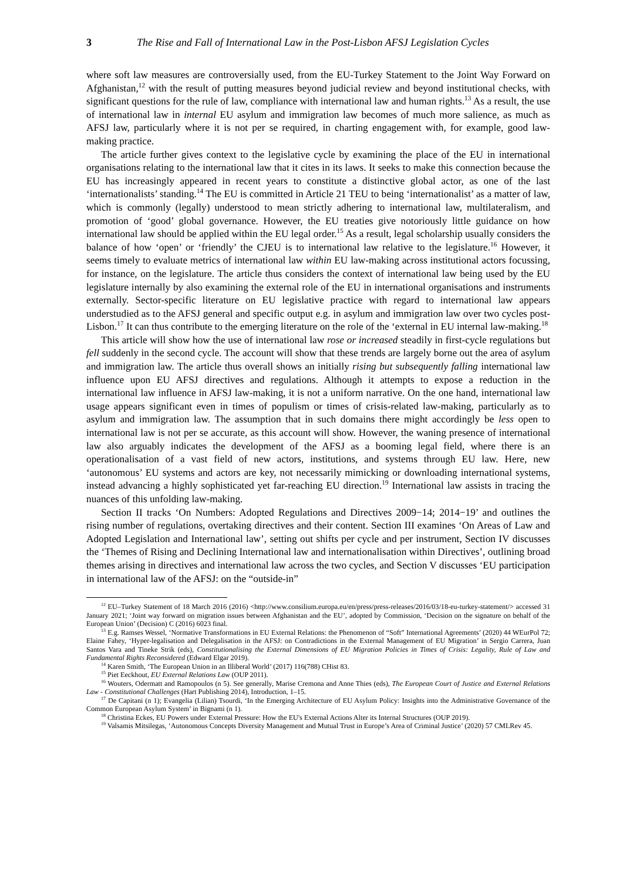3 The Rise and Fall of International Law in the Post-Lisbon AFSJ Legislation Cycles
where soft law measures are controversially used, from the EU-Turkey Statement to the Joint Way Forward on Afghanistan,<sup>12</sup> with the result of putting measures beyond judicial review and beyond institutional checks, with significant questions for the rule of law, compliance with international law and human rights.<sup>13</sup> As a result, the use of international law in internal EU asylum and immigration law becomes of much more salience, as much as AFSJ law, particularly where it is not per se required, in charting engagement with, for example, good law-making practice.
The article further gives context to the legislative cycle by examining the place of the EU in international organisations relating to the international law that it cites in its laws. It seeks to make this connection because the EU has increasingly appeared in recent years to constitute a distinctive global actor, as one of the last ‘internationalists’ standing.<sup>14</sup> The EU is committed in Article 21 TEU to being ‘internationalist’ as a matter of law, which is commonly (legally) understood to mean strictly adhering to international law, multilateralism, and promotion of ‘good’ global governance. However, the EU treaties give notoriously little guidance on how international law should be applied within the EU legal order.<sup>15</sup> As a result, legal scholarship usually considers the balance of how ‘open’ or ‘friendly’ the CJEU is to international law relative to the legislature.<sup>16</sup> However, it seems timely to evaluate metrics of international law within EU law-making across institutional actors focussing, for instance, on the legislature. The article thus considers the context of international law being used by the EU legislature internally by also examining the external role of the EU in international organisations and instruments externally. Sector-specific literature on EU legislative practice with regard to international law appears understudied as to the AFSJ general and specific output e.g. in asylum and immigration law over two cycles post-Lisbon.<sup>17</sup> It can thus contribute to the emerging literature on the role of the ‘external in EU internal law-making.<sup>18</sup>
This article will show how the use of international law rose or increased steadily in first-cycle regulations but fell suddenly in the second cycle. The account will show that these trends are largely borne out the area of asylum and immigration law. The article thus overall shows an initially rising but subsequently falling international law influence upon EU AFSJ directives and regulations. Although it attempts to expose a reduction in the international law influence in AFSJ law-making, it is not a uniform narrative. On the one hand, international law usage appears significant even in times of populism or times of crisis-related law-making, particularly as to asylum and immigration law. The assumption that in such domains there might accordingly be less open to international law is not per se accurate, as this account will show. However, the waning presence of international law also arguably indicates the development of the AFSJ as a booming legal field, where there is an operationalisation of a vast field of new actors, institutions, and systems through EU law. Here, new ‘autonomous’ EU systems and actors are key, not necessarily mimicking or downloading international systems, instead advancing a highly sophisticated yet far-reaching EU direction.<sup>19</sup> International law assists in tracing the nuances of this unfolding law-making.
Section II tracks ‘On Numbers: Adopted Regulations and Directives 2009−14; 2014−19’ and outlines the rising number of regulations, overtaking directives and their content. Section III examines ‘On Areas of Law and Adopted Legislation and International law’, setting out shifts per cycle and per instrument, Section IV discusses the ‘Themes of Rising and Declining International law and internationalisation within Directives’, outlining broad themes arising in directives and international law across the two cycles, and Section V discusses ‘EU participation in international law of the AFSJ: on the “outside-in”
<sup>12</sup> EU–Turkey Statement of 18 March 2016 (2016) <http://www.consilium.europa.eu/en/press/press-releases/2016/03/18-eu-turkey-statement/> accessed 31 January 2021; ‘Joint way forward on migration issues between Afghanistan and the EU’, adopted by Commission, ‘Decision on the signature on behalf of the European Union’ (Decision) C (2016) 6023 final.
<sup>13</sup> E.g. Ramses Wessel, ‘Normative Transformations in EU External Relations: the Phenomenon of “Soft” International Agreements’ (2020) 44 WEurPol 72; Elaine Fahey, ‘Hyper-legalisation and Delegalisation in the AFSJ: on Contradictions in the External Management of EU Migration’ in Sergio Carrera, Juan Santos Vara and Tineke Strik (eds), Constitutionalising the External Dimensions of EU Migration Policies in Times of Crisis: Legality, Rule of Law and Fundamental Rights Reconsidered (Edward Elgar 2019).
<sup>14</sup> Karen Smith, ‘The European Union in an Illiberal World’ (2017) 116(788) CHist 83.
<sup>15</sup> Piet Eeckhout, EU External Relations Law (OUP 2011).
<sup>16</sup> Wouters, Odermatt and Ramopoulos (n 5). See generally, Marise Cremona and Anne Thies (eds), The European Court of Justice and External Relations Law - Constitutional Challenges (Hart Publishing 2014), Introduction, 1–15.
<sup>17</sup> De Capitani (n 1); Evangelia (Lilian) Tsourdi, ‘In the Emerging Architecture of EU Asylum Policy: Insights into the Administrative Governance of the Common European Asylum System’ in Bignami (n 1).
<sup>18</sup> Christina Eckes, EU Powers under External Pressure: How the EU's External Actions Alter its Internal Structures (OUP 2019).
<sup>19</sup> Valsamis Mitsilegas, ‘Autonomous Concepts Diversity Management and Mutual Trust in Europe’s Area of Criminal Justice’ (2020) 57 CMLRev 45.